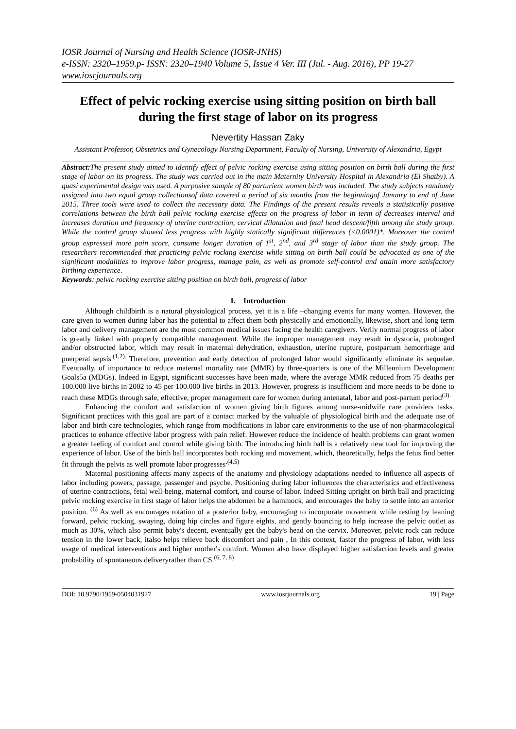IOSR Journal of Nursing and Health Science (IOSR-JNHS)
e-ISSN: 2320–1959.p- ISSN: 2320–1940 Volume 5, Issue 4 Ver. III (Jul. - Aug. 2016), PP 19-27
www.iosrjournals.org
Effect of pelvic rocking exercise using sitting position on birth ball during the first stage of labor on its progress
Nevertity Hassan Zaky
Assistant Professor, Obstetrics and Gynecology Nursing Department, Faculty of Nursing, University of Alexandria, Egypt
Abstract: The present study aimed to identify effect of pelvic rocking exercise using sitting position on birth ball during the first stage of labor on its progress. The study was carried out in the main Maternity University Hospital in Alexandria (El Shatby). A quasi experimental design was used. A purposive sample of 80 parturient women birth was included. The study subjects randomly assigned into two equal group collectionsof data covered a period of six months from the beginningof January to end of June 2015. Three tools were used to collect the necessary data. The Findings of the present results reveals a statistically positive correlations between the birth ball pelvic rocking exercise effects on the progress of labor in term of decreases interval and increases duration and frequency of uterine contraction, cervical dilatation and fetal head descent/fifth among the study group. While the control group showed less progress with highly statically significant differences (<0.0001)*. Moreover the control group expressed more pain score, consume longer duration of 1<sup>st</sup>, 2<sup>nd</sup>, and 3<sup>rd</sup> stage of labor than the study group. The researchers recommended that practicing pelvic rocking exercise while sitting on birth ball could be advocated as one of the significant modalities to improve labor progress, manage pain, as well as promote self-control and attain more satisfactory birthing experience.
Keywords: pelvic rocking exercise sitting position on birth ball, progress of labor
I. Introduction
Although childbirth is a natural physiological process, yet it is a life –changing events for many women. However, the care given to women during labor has the potential to affect them both physically and emotionally, likewise, short and long term labor and delivery management are the most common medical issues facing the health caregivers. Verily normal progress of labor is greatly linked with properly compatible management. While the improper management may result in dystocia, prolonged and/or obstructed labor, which may result in maternal dehydration, exhaustion, uterine rupture, postpartum hemorrhage and puerperal sepsis<sup>.(1,2).</sup> Therefore, prevention and early detection of prolonged labor would significantly eliminate its sequelae. Eventually, of importance to reduce maternal mortality rate (MMR) by three-quarters is one of the Millennium Development Goals5a (MDGs). Indeed in Egypt, significant successes have been made, where the average MMR reduced from 75 deaths per 100.000 live births in 2002 to 45 per 100.000 live births in 2013. However, progress is insufficient and more needs to be done to reach these MDGs through safe, effective, proper management care for women during antenatal, labor and post-partum period<sup>(3).</sup>
Enhancing the comfort and satisfaction of women giving birth figures among nurse-midwife care providers tasks. Significant practices with this goal are part of a contact marked by the valuable of physiological birth and the adequate use of labor and birth care technologies, which range from modifications in labor care environments to the use of non-pharmacological practices to enhance effective labor progress with pain relief. However reduce the incidence of health problems can grant women a greater feeling of comfort and control while giving birth. The introducing birth ball is a relatively new tool for improving the experience of labor. Use of the birth ball incorporates both rocking and movement, which, theoretically, helps the fetus find better fit through the pelvis as well promote labor progresses<sup>.(4,5)</sup>
Maternal positioning affects many aspects of the anatomy and physiology adaptations needed to influence all aspects of labor including powers, passage, passenger and psyche. Positioning during labor influences the characteristics and effectiveness of uterine contractions, fetal well-being, maternal comfort, and course of labor. Indeed Sitting upright on birth ball and practicing pelvic rocking exercise in first stage of labor helps the abdomen be a hammock, and encourages the baby to settle into an anterior position. <sup>(6)</sup> As well as encourages rotation of a posterior baby, encouraging to incorporate movement while resting by leaning forward, pelvic rocking, swaying, doing hip circles and figure eights, and gently bouncing to help increase the pelvic outlet as much as 30%, which also permit baby's decent, eventually get the baby's head on the cervix. Moreover, pelvic rock can reduce tension in the lower back, italso helps relieve back discomfort and pain , In this context, faster the progress of labor, with less usage of medical interventions and higher mother's comfort. Women also have displayed higher satisfaction levels and greater probability of spontaneous deliveryrather than CS.<sup>(6, 7, 8)</sup>
DOI: 10.9790/1959-0504031927 www.iosrjournals.org 19 | Page